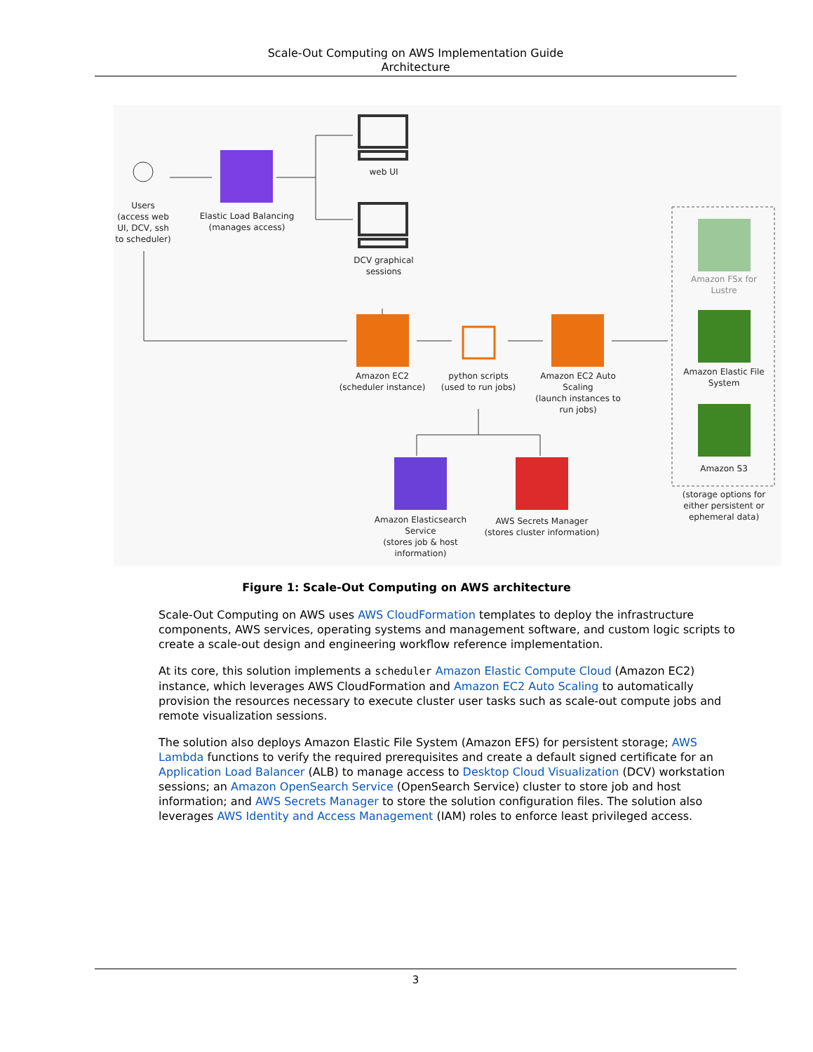Scale-Out Computing on AWS Implementation Guide
Architecture
Users
(access web UI, DCV, ssh to scheduler)
Elastic Load Balancing
(manages access)
web UI
DCV graphical sessions
Amazon EC2
(scheduler instance)
python scripts
(used to run jobs)
Amazon EC2 Auto Scaling
(launch instances to run jobs)
Amazon FSx for Lustre
Amazon Elastic File System
Amazon S3
(storage options for either persistent or ephemeral data)
Amazon Elasticsearch Service
(stores job & host information)
AWS Secrets Manager
(stores cluster information)
Figure 1: Scale-Out Computing on AWS architecture
Scale-Out Computing on AWS uses AWS CloudFormation templates to deploy the infrastructure components, AWS services, operating systems and management software, and custom logic scripts to create a scale-out design and engineering workflow reference implementation.
At its core, this solution implements a scheduler Amazon Elastic Compute Cloud (Amazon EC2) instance, which leverages AWS CloudFormation and Amazon EC2 Auto Scaling to automatically provision the resources necessary to execute cluster user tasks such as scale-out compute jobs and remote visualization sessions.
The solution also deploys Amazon Elastic File System (Amazon EFS) for persistent storage; AWS Lambda functions to verify the required prerequisites and create a default signed certificate for an Application Load Balancer (ALB) to manage access to Desktop Cloud Visualization (DCV) workstation sessions; an Amazon OpenSearch Service (OpenSearch Service) cluster to store job and host information; and AWS Secrets Manager to store the solution configuration files. The solution also leverages AWS Identity and Access Management (IAM) roles to enforce least privileged access.
3